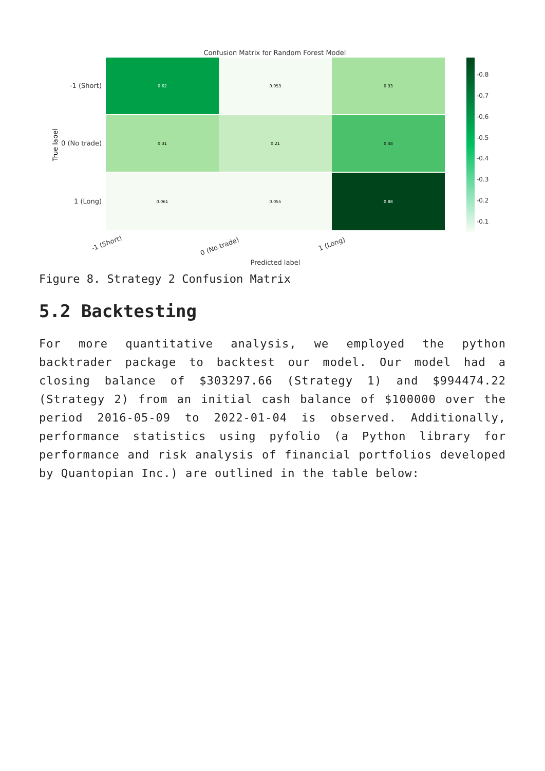Confusion Matrix for Random Forest Model
0.62
0.053
0.33
0.31
0.21
0.48
0.061
0.055
0.88
-1 (Short)
0 (No trade)
1 (Long)
True label
-1 (Short)
0 (No trade)
1 (Long)
Predicted label
-0.8
-0.7
-0.6
-0.5
-0.4
-0.3
-0.2
-0.1
Figure 8. Strategy 2 Confusion Matrix
5.2 Backtesting
For more quantitative analysis, we employed the python backtrader package to backtest our model. Our model had a closing balance of $303297.66 (Strategy 1) and $994474.22 (Strategy 2) from an initial cash balance of $100000 over the period 2016-05-09 to 2022-01-04 is observed. Additionally, performance statistics using pyfolio (a Python library for performance and risk analysis of financial portfolios developed by Quantopian Inc.) are outlined in the table below: